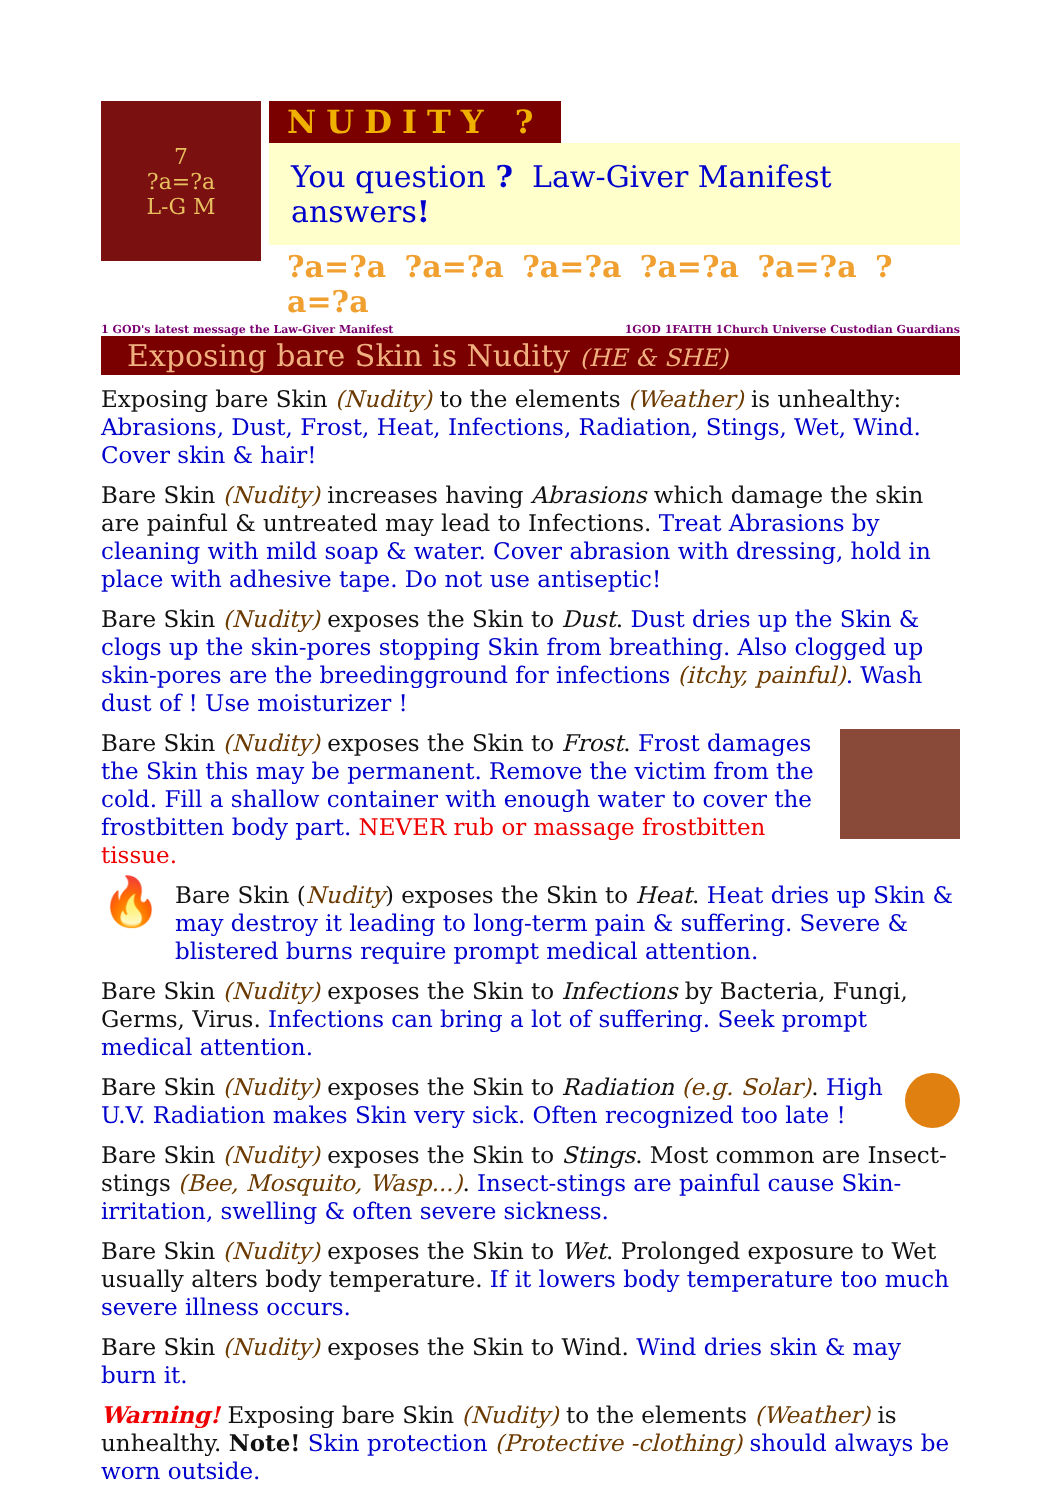7
?a=?a
L-G M
NUDITY ?
You question ? Law-Giver Manifest answers!
?a=?a ?a=?a ?a=?a ?a=?a ?a=?a ?a=?a
1 GOD's latest message the Law-Giver Manifest 1GOD 1FAITH 1Church Universe Custodian Guardians
Exposing bare Skin is Nudity (HE & SHE)
Exposing bare Skin (Nudity) to the elements (Weather) is unhealthy: Abrasions, Dust, Frost, Heat, Infections, Radiation, Stings, Wet, Wind. Cover skin & hair!
Bare Skin (Nudity) increases having Abrasions which damage the skin are painful & untreated may lead to Infections. Treat Abrasions by cleaning with mild soap & water. Cover abrasion with dressing, hold in place with adhesive tape. Do not use antiseptic!
Bare Skin (Nudity) exposes the Skin to Dust. Dust dries up the Skin & clogs up the skin-pores stopping Skin from breathing. Also clogged up skin-pores are the breedingground for infections (itchy, painful). Wash dust of ! Use moisturizer !
Bare Skin (Nudity) exposes the Skin to Frost. Frost damages the Skin this may be permanent. Remove the victim from the cold. Fill a shallow container with enough water to cover the frostbitten body part. NEVER rub or massage frostbitten tissue.
🔥 Bare Skin (Nudity) exposes the Skin to Heat. Heat dries up Skin & may destroy it leading to long-term pain & suffering. Severe & blistered burns require prompt medical attention.
Bare Skin (Nudity) exposes the Skin to Infections by Bacteria, Fungi, Germs, Virus. Infections can bring a lot of suffering. Seek prompt medical attention.
Bare Skin (Nudity) exposes the Skin to Radiation (e.g. Solar). High U.V. Radiation makes Skin very sick. Often recognized too late !
Bare Skin (Nudity) exposes the Skin to Stings. Most common are Insect-stings (Bee, Mosquito, Wasp...). Insect-stings are painful cause Skin-irritation, swelling & often severe sickness.
Bare Skin (Nudity) exposes the Skin to Wet. Prolonged exposure to Wet usually alters body temperature. If it lowers body temperature too much severe illness occurs.
Bare Skin (Nudity) exposes the Skin to Wind. Wind dries skin & may burn it.
Warning! Exposing bare Skin (Nudity) to the elements (Weather) is unhealthy. Note! Skin protection (Protective -clothing) should always be worn outside.